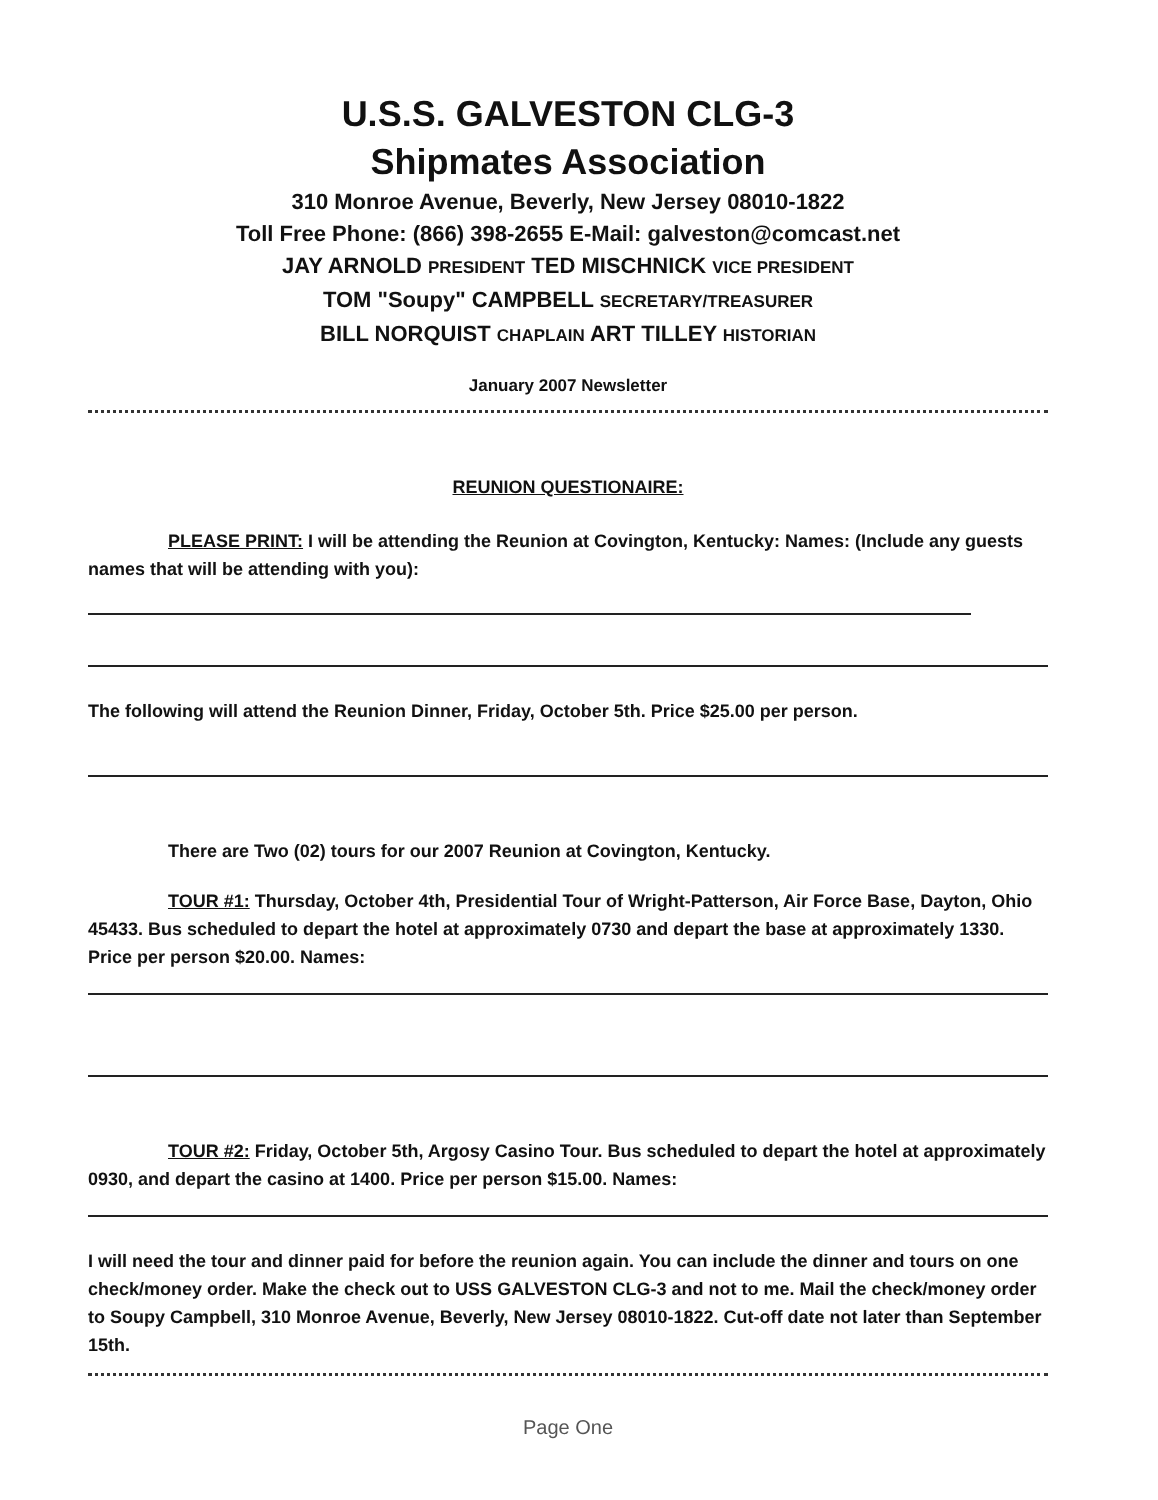U.S.S. GALVESTON CLG-3
Shipmates Association
310 Monroe Avenue, Beverly, New Jersey 08010-1822
Toll Free Phone: (866) 398-2655 E-Mail: galveston@comcast.net
JAY ARNOLD PRESIDENT TED MISCHNICK VICE PRESIDENT
TOM "Soupy" CAMPBELL SECRETARY/TREASURER
BILL NORQUIST CHAPLAIN ART TILLEY HISTORIAN
January 2007 Newsletter
REUNION QUESTIONAIRE:
PLEASE PRINT: I will be attending the Reunion at Covington, Kentucky: Names: (Include any guests names that will be attending with you):
The following will attend the Reunion Dinner, Friday, October 5th. Price $25.00 per person.
There are Two (02) tours for our 2007 Reunion at Covington, Kentucky.
TOUR #1: Thursday, October 4th, Presidential Tour of Wright-Patterson, Air Force Base, Dayton, Ohio 45433. Bus scheduled to depart the hotel at approximately 0730 and depart the base at approximately 1330. Price per person $20.00. Names:
TOUR #2: Friday, October 5th, Argosy Casino Tour. Bus scheduled to depart the hotel at approximately 0930, and depart the casino at 1400. Price per person $15.00. Names:
I will need the tour and dinner paid for before the reunion again. You can include the dinner and tours on one check/money order. Make the check out to USS GALVESTON CLG-3 and not to me. Mail the check/money order to Soupy Campbell, 310 Monroe Avenue, Beverly, New Jersey 08010-1822. Cut-off date not later than September 15th.
Page One